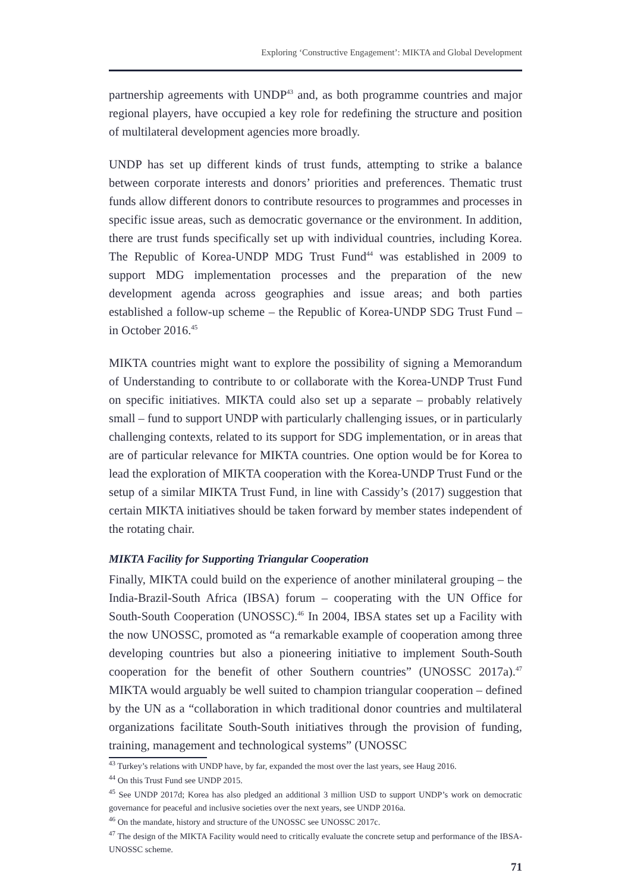Exploring ‘Constructive Engagement’: MIKTA and Global Development
partnership agreements with UNDP<sup>43</sup> and, as both programme countries and major regional players, have occupied a key role for redefining the structure and position of multilateral development agencies more broadly.
UNDP has set up different kinds of trust funds, attempting to strike a balance between corporate interests and donors’ priorities and preferences. Thematic trust funds allow different donors to contribute resources to programmes and processes in specific issue areas, such as democratic governance or the environment. In addition, there are trust funds specifically set up with individual countries, including Korea. The Republic of Korea-UNDP MDG Trust Fund<sup>44</sup> was established in 2009 to support MDG implementation processes and the preparation of the new development agenda across geographies and issue areas; and both parties established a follow-up scheme – the Republic of Korea-UNDP SDG Trust Fund – in October 2016.<sup>45</sup>
MIKTA countries might want to explore the possibility of signing a Memorandum of Understanding to contribute to or collaborate with the Korea-UNDP Trust Fund on specific initiatives. MIKTA could also set up a separate – probably relatively small – fund to support UNDP with particularly challenging issues, or in particularly challenging contexts, related to its support for SDG implementation, or in areas that are of particular relevance for MIKTA countries. One option would be for Korea to lead the exploration of MIKTA cooperation with the Korea-UNDP Trust Fund or the setup of a similar MIKTA Trust Fund, in line with Cassidy’s (2017) suggestion that certain MIKTA initiatives should be taken forward by member states independent of the rotating chair.
MIKTA Facility for Supporting Triangular Cooperation
Finally, MIKTA could build on the experience of another minilateral grouping – the India-Brazil-South Africa (IBSA) forum – cooperating with the UN Office for South-South Cooperation (UNOSSC).<sup>46</sup> In 2004, IBSA states set up a Facility with the now UNOSSC, promoted as “a remarkable example of cooperation among three developing countries but also a pioneering initiative to implement South-South cooperation for the benefit of other Southern countries” (UNOSSC 2017a).<sup>47</sup> MIKTA would arguably be well suited to champion triangular cooperation – defined by the UN as a “collaboration in which traditional donor countries and multilateral organizations facilitate South-South initiatives through the provision of funding, training, management and technological systems” (UNOSSC
<sup>43</sup> Turkey’s relations with UNDP have, by far, expanded the most over the last years, see Haug 2016.
<sup>44</sup> On this Trust Fund see UNDP 2015.
<sup>45</sup> See UNDP 2017d; Korea has also pledged an additional 3 million USD to support UNDP’s work on democratic governance for peaceful and inclusive societies over the next years, see UNDP 2016a.
<sup>46</sup> On the mandate, history and structure of the UNOSSC see UNOSSC 2017c.
<sup>47</sup> The design of the MIKTA Facility would need to critically evaluate the concrete setup and performance of the IBSA-UNOSSC scheme.
71